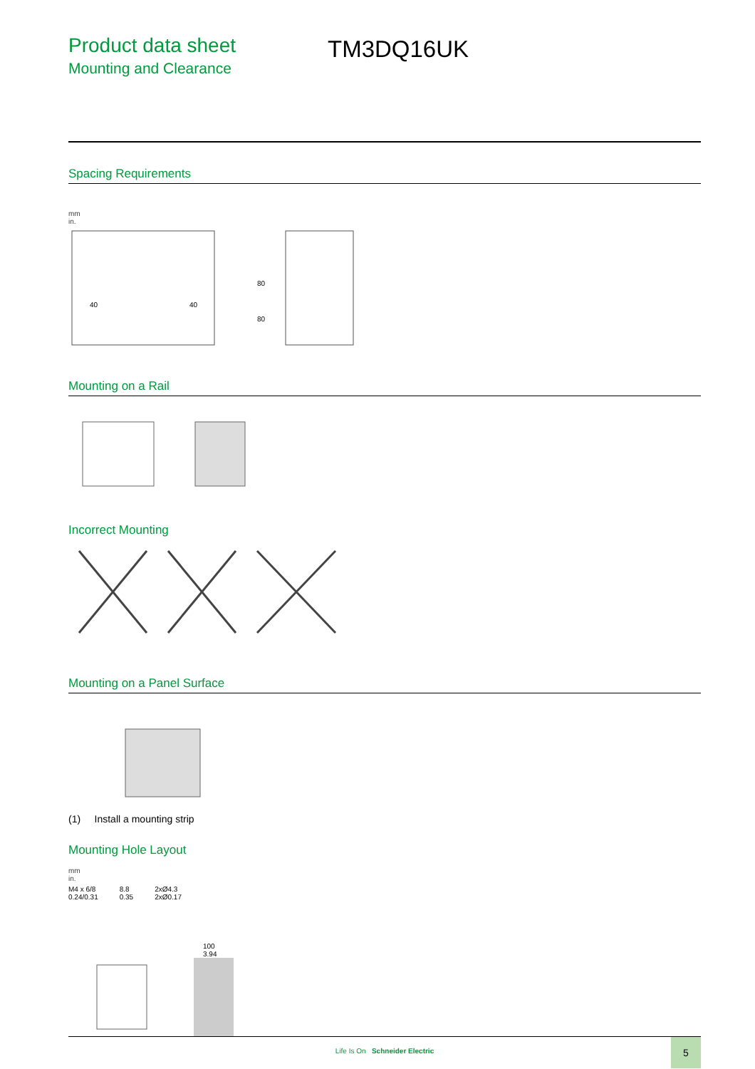Product data sheet
Mounting and Clearance
TM3DQ16UK
Spacing Requirements
mm
in.
40
40
80
80
Mounting on a Rail
Incorrect Mounting
Mounting on a Panel Surface
(1) Install a mounting strip
Mounting Hole Layout
mm
in.
M4 x 6/8
0.24/0.31
8.8
0.35
2xØ4.3
2xØ0.17
100
3.94
Life Is On Schneider Electric
5